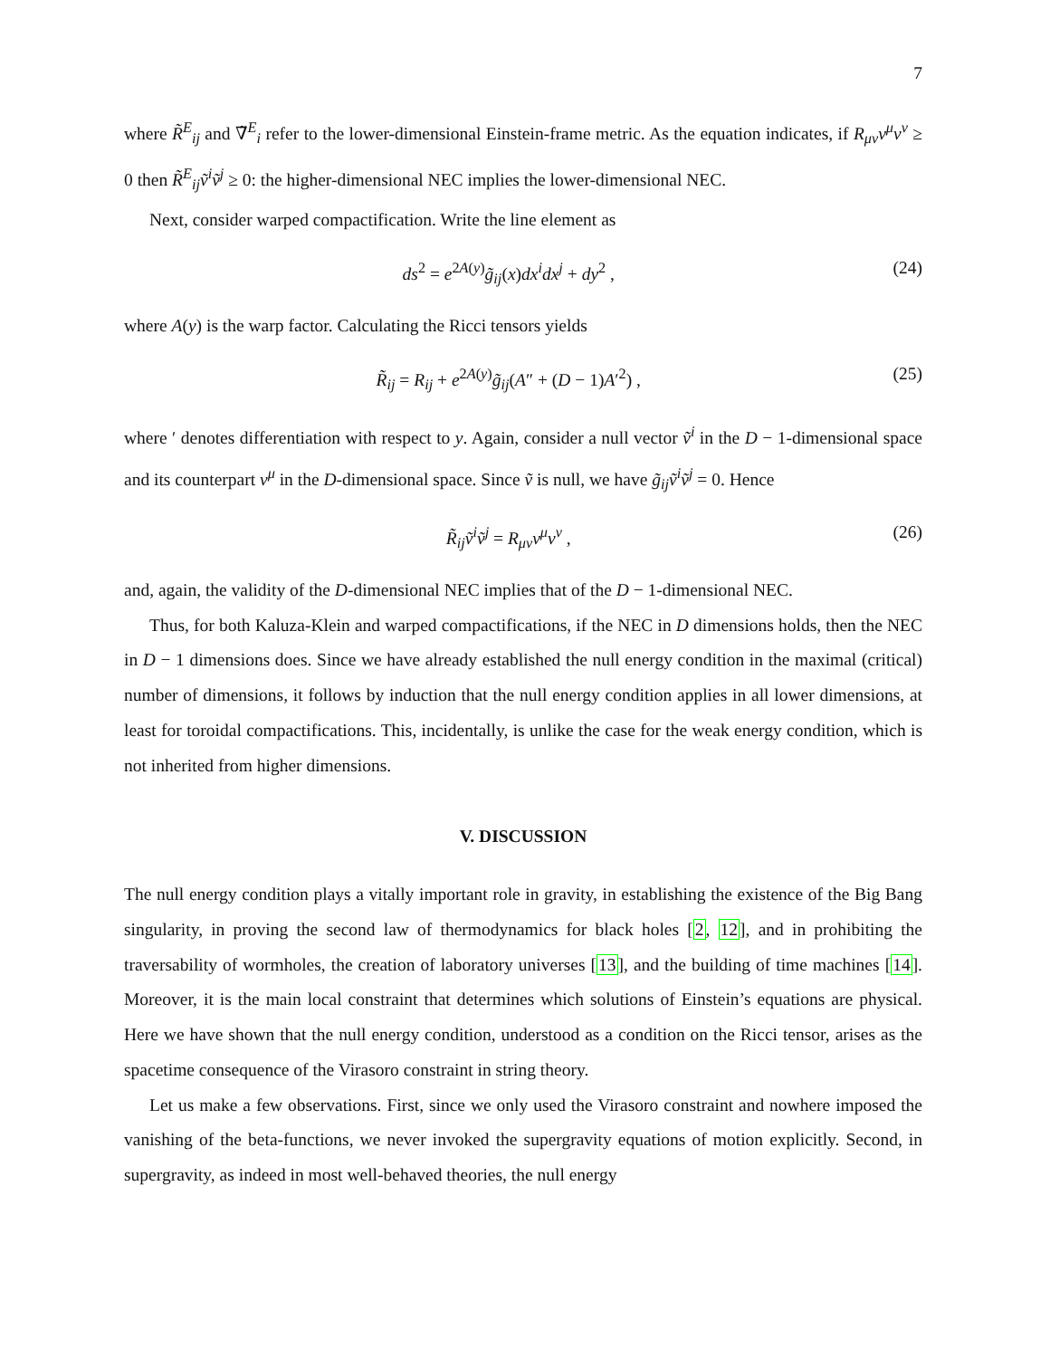7
where R̃<sup>E</sup><sub>ij</sub> and ∇̃<sup>E</sup><sub>i</sub> refer to the lower-dimensional Einstein-frame metric. As the equation indicates, if R<sub>μν</sub>v<sup>μ</sup>v<sup>ν</sup> ≥ 0 then R̃<sup>E</sup><sub>ij</sub>ṽ<sup>i</sup>ṽ<sup>j</sup> ≥ 0: the higher-dimensional NEC implies the lower-dimensional NEC.
Next, consider warped compactification. Write the line element as
ds<sup>2</sup> = e<sup>2A(y)</sup>g̃<sub>ij</sub>(x)dx<sup>i</sup>dx<sup>j</sup> + dy<sup>2</sup> , (24)
where A(y) is the warp factor. Calculating the Ricci tensors yields
R̃<sub>ij</sub> = R<sub>ij</sub> + e<sup>2A(y)</sup>g̃<sub>ij</sub>(A″ + (D − 1)A′<sup>2</sup>) , (25)
where ′ denotes differentiation with respect to y. Again, consider a null vector ṽ<sup>i</sup> in the D − 1-dimensional space and its counterpart v<sup>μ</sup> in the D-dimensional space. Since ṽ is null, we have g̃<sub>ij</sub>ṽ<sup>i</sup>ṽ<sup>j</sup> = 0. Hence
R̃<sub>ij</sub>ṽ<sup>i</sup>ṽ<sup>j</sup> = R<sub>μν</sub>v<sup>μ</sup>v<sup>ν</sup> , (26)
and, again, the validity of the D-dimensional NEC implies that of the D − 1-dimensional NEC.
Thus, for both Kaluza-Klein and warped compactifications, if the NEC in D dimensions holds, then the NEC in D − 1 dimensions does. Since we have already established the null energy condition in the maximal (critical) number of dimensions, it follows by induction that the null energy condition applies in all lower dimensions, at least for toroidal compactifications. This, incidentally, is unlike the case for the weak energy condition, which is not inherited from higher dimensions.
V. DISCUSSION
The null energy condition plays a vitally important role in gravity, in establishing the existence of the Big Bang singularity, in proving the second law of thermodynamics for black holes [2, 12], and in prohibiting the traversability of wormholes, the creation of laboratory universes [13], and the building of time machines [14]. Moreover, it is the main local constraint that determines which solutions of Einstein’s equations are physical. Here we have shown that the null energy condition, understood as a condition on the Ricci tensor, arises as the spacetime consequence of the Virasoro constraint in string theory.
Let us make a few observations. First, since we only used the Virasoro constraint and nowhere imposed the vanishing of the beta-functions, we never invoked the supergravity equations of motion explicitly. Second, in supergravity, as indeed in most well-behaved theories, the null energy